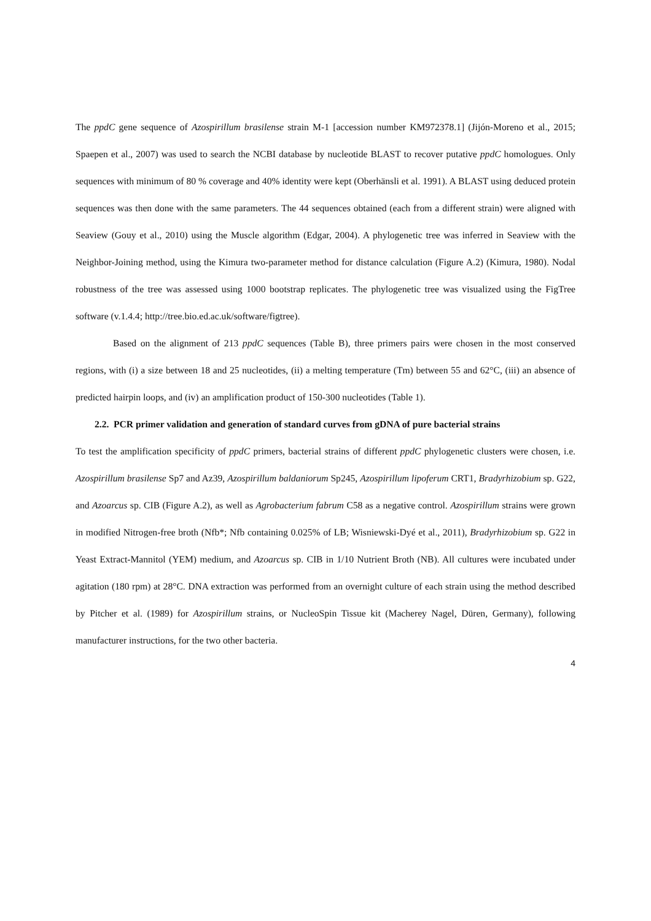The ppdC gene sequence of Azospirillum brasilense strain M-1 [accession number KM972378.1] (Jijón-Moreno et al., 2015; Spaepen et al., 2007) was used to search the NCBI database by nucleotide BLAST to recover putative ppdC homologues. Only sequences with minimum of 80 % coverage and 40% identity were kept (Oberhänsli et al. 1991). A BLAST using deduced protein sequences was then done with the same parameters. The 44 sequences obtained (each from a different strain) were aligned with Seaview (Gouy et al., 2010) using the Muscle algorithm (Edgar, 2004). A phylogenetic tree was inferred in Seaview with the Neighbor-Joining method, using the Kimura two-parameter method for distance calculation (Figure A.2) (Kimura, 1980). Nodal robustness of the tree was assessed using 1000 bootstrap replicates. The phylogenetic tree was visualized using the FigTree software (v.1.4.4; http://tree.bio.ed.ac.uk/software/figtree).
Based on the alignment of 213 ppdC sequences (Table B), three primers pairs were chosen in the most conserved regions, with (i) a size between 18 and 25 nucleotides, (ii) a melting temperature (Tm) between 55 and 62°C, (iii) an absence of predicted hairpin loops, and (iv) an amplification product of 150-300 nucleotides (Table 1).
2.2. PCR primer validation and generation of standard curves from gDNA of pure bacterial strains
To test the amplification specificity of ppdC primers, bacterial strains of different ppdC phylogenetic clusters were chosen, i.e. Azospirillum brasilense Sp7 and Az39, Azospirillum baldaniorum Sp245, Azospirillum lipoferum CRT1, Bradyrhizobium sp. G22, and Azoarcus sp. CIB (Figure A.2), as well as Agrobacterium fabrum C58 as a negative control. Azospirillum strains were grown in modified Nitrogen-free broth (Nfb*; Nfb containing 0.025% of LB; Wisniewski-Dyé et al., 2011), Bradyrhizobium sp. G22 in Yeast Extract-Mannitol (YEM) medium, and Azoarcus sp. CIB in 1/10 Nutrient Broth (NB). All cultures were incubated under agitation (180 rpm) at 28°C. DNA extraction was performed from an overnight culture of each strain using the method described by Pitcher et al. (1989) for Azospirillum strains, or NucleoSpin Tissue kit (Macherey Nagel, Düren, Germany), following manufacturer instructions, for the two other bacteria.
4